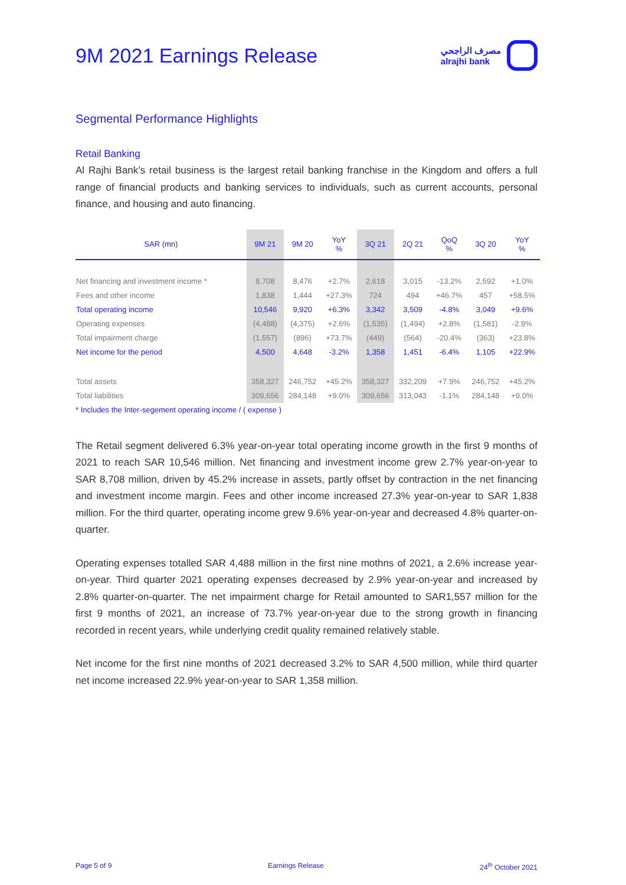9M 2021 Earnings Release
مصرف الراجحي
alrajhi bank
Segmental Performance Highlights
Retail Banking
Al Rajhi Bank’s retail business is the largest retail banking franchise in the Kingdom and offers a full range of financial products and banking services to individuals, such as current accounts, personal finance, and housing and auto financing.
| SAR (mn) | 9M 21 | 9M 20 | YoY % | 3Q 21 | 2Q 21 | QoQ % | 3Q 20 | YoY % |
| --- | --- | --- | --- | --- | --- | --- | --- | --- |
| Net financing and investment income * | 8,708 | 8,476 | +2.7% | 2,618 | 3,015 | -13.2% | 2,592 | +1.0% |
| Fees and other income | 1,838 | 1,444 | +27.3% | 724 | 494 | +46.7% | 457 | +58.5% |
| Total operating income | 10,546 | 9,920 | +6.3% | 3,342 | 3,509 | -4.8% | 3,049 | +9.6% |
| Operating expenses | (4,488) | (4,375) | +2.6% | (1,535) | (1,494) | +2.8% | (1,581) | -2.9% |
| Total impairment charge | (1,557) | (896) | +73.7% | (449) | (564) | -20.4% | (363) | +23.8% |
| Net income for the period | 4,500 | 4,648 | -3.2% | 1,358 | 1,451 | -6.4% | 1,105 | +22.9% |
| Total assets | 358,327 | 246,752 | +45.2% | 358,327 | 332,209 | +7.9% | 246,752 | +45.2% |
| Total liabilities | 309,656 | 284,148 | +9.0% | 309,656 | 313,043 | -1.1% | 284,148 | +9.0% |
* Includes the Inter-segement operating income / ( expense )
The Retail segment delivered 6.3% year-on-year total operating income growth in the first 9 months of 2021 to reach SAR 10,546 million. Net financing and investment income grew 2.7% year-on-year to SAR 8,708 million, driven by 45.2% increase in assets, partly offset by contraction in the net financing and investment income margin. Fees and other income increased 27.3% year-on-year to SAR 1,838 million. For the third quarter, operating income grew 9.6% year-on-year and decreased 4.8% quarter-on-quarter.
Operating expenses totalled SAR 4,488 million in the first nine mothns of 2021, a 2.6% increase year-on-year. Third quarter 2021 operating expenses decreased by 2.9% year-on-year and increased by 2.8% quarter-on-quarter. The net impairment charge for Retail amounted to SAR1,557 million for the first 9 months of 2021, an increase of 73.7% year-on-year due to the strong growth in financing recorded in recent years, while underlying credit quality remained relatively stable.
Net income for the first nine months of 2021 decreased 3.2% to SAR 4,500 million, while third quarter net income increased 22.9% year-on-year to SAR 1,358 million.
Page 5 of 9 Earnings Release 24<sup>th</sup> October 2021